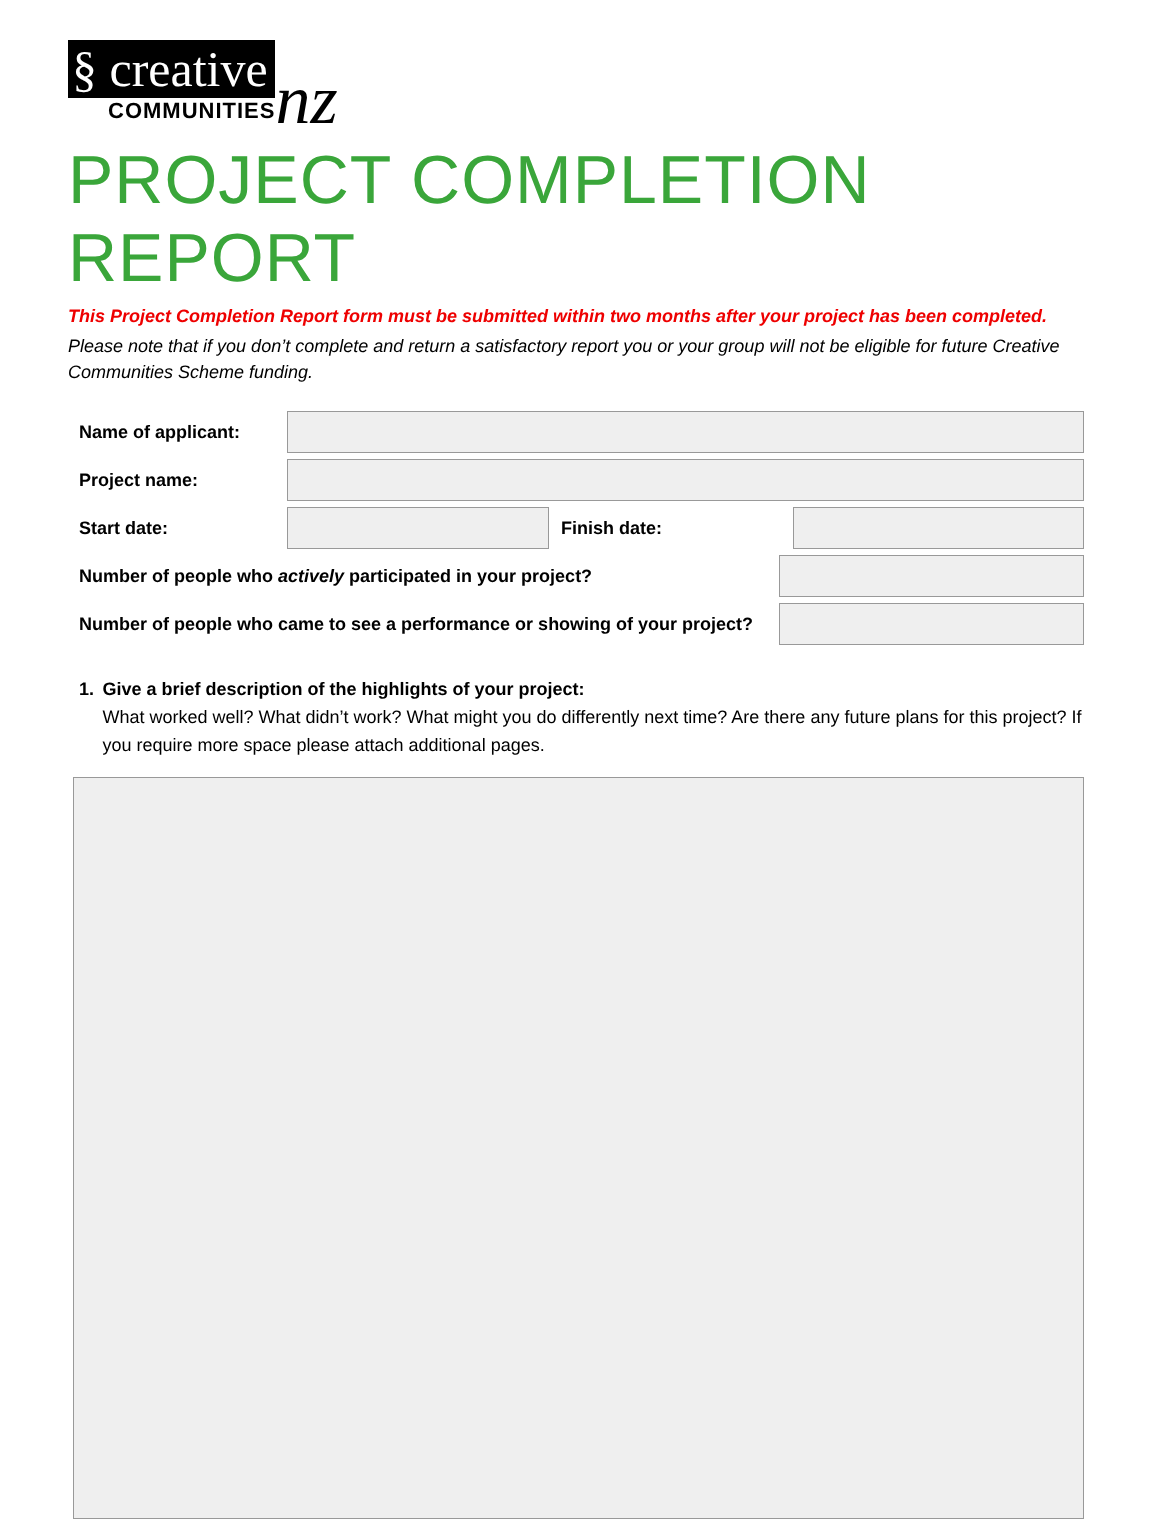§ creative
COMMUNITIES
nz
PROJECT COMPLETION REPORT
This Project Completion Report form must be submitted within two months after your project has been completed.
Please note that if you don’t complete and return a satisfactory report you or your group will not be eligible for future Creative Communities Scheme funding.
Name of applicant:
Project name:
Start date: Finish date:
Number of people who actively participated in your project?
Number of people who came to see a performance or showing of your project?
1. Give a brief description of the highlights of your project:
What worked well? What didn’t work? What might you do differently next time? Are there any future plans for this project? If you require more space please attach additional pages.